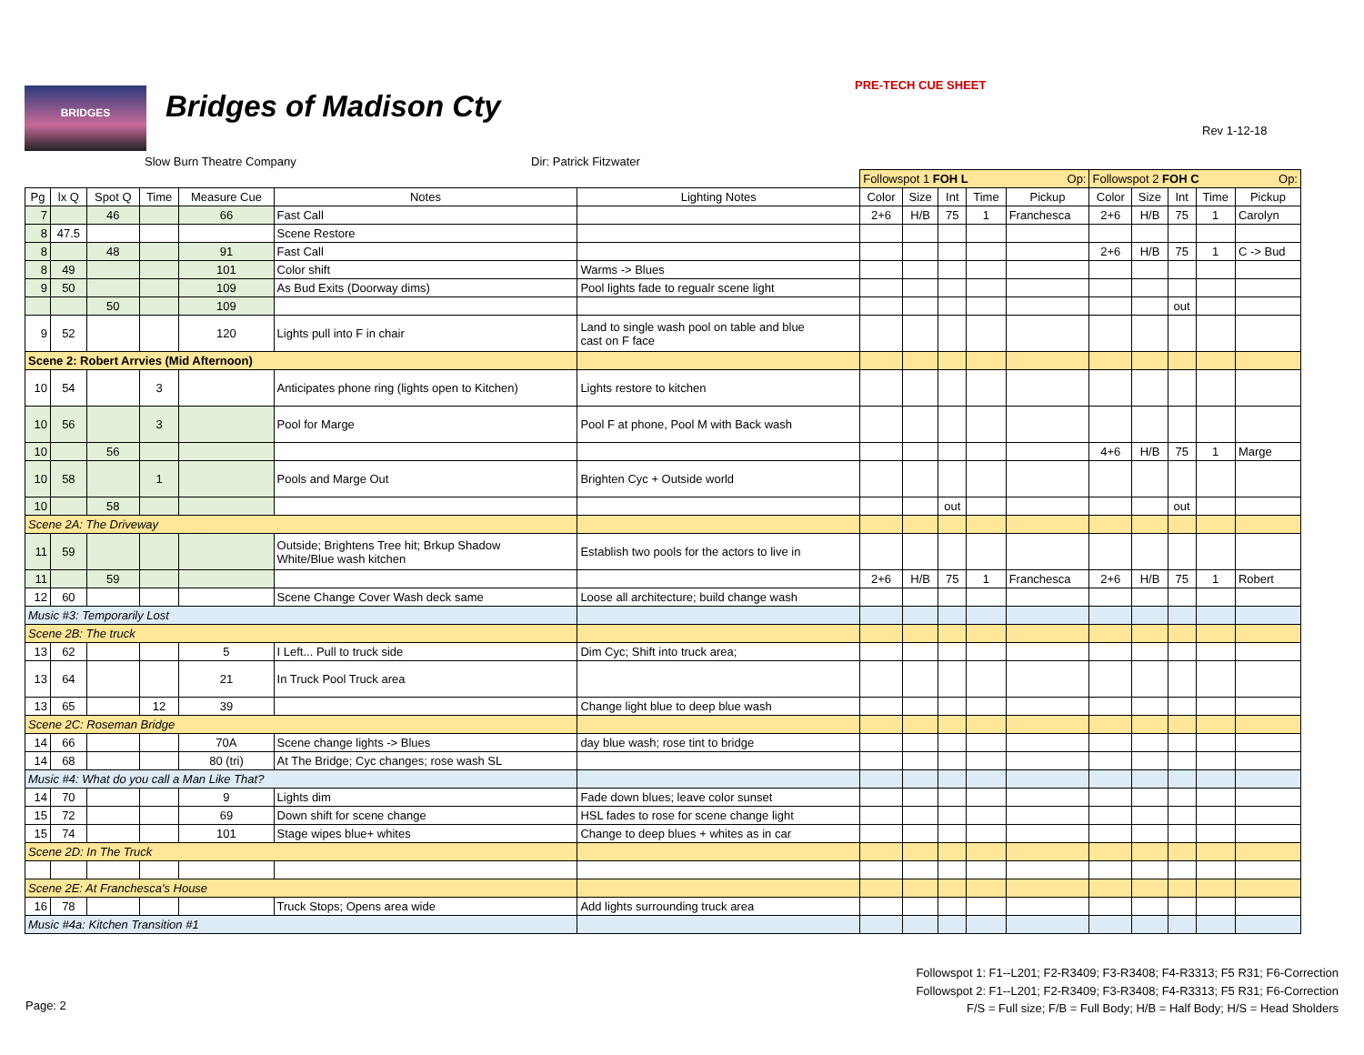BRIDGES Bridges of Madison Cty
PRE-TECH CUE SHEET
Rev 1-12-18
Slow Burn Theatre Company Dir: Patrick Fitzwater
| | | | | | | | Followspot 1 FOH L Op: | | | | | Followspot 2 FOH C Op: | | | | |
| Pg | lx Q | Spot Q | Time | Measure Cue | Notes | Lighting Notes | Color | Size | Int | Time | Pickup | Color | Size | Int | Time | Pickup |
| 7 | | 46 | | 66 | Fast Call | | 2+6 | H/B | 75 | 1 | Franchesca | 2+6 | H/B | 75 | 1 | Carolyn |
| 8 | 47.5 | | | | Scene Restore | | | | | | | | | | | |
| 8 | | 48 | | 91 | Fast Call | | | | | | | 2+6 | H/B | 75 | 1 | C -> Bud |
| 8 | 49 | | | 101 | Color shift | Warms -> Blues | | | | | | | | | | |
| 9 | 50 | | | 109 | As Bud Exits (Doorway dims) | Pool lights fade to regualr scene light | | | | | | | | | | |
| | | 50 | | 109 | | | | | | | | | | out | | |
| 9 | 52 | | | 120 | Lights pull into F in chair | Land to single wash pool on table and blue cast on F face | | | | | | | | | | |
| Scene 2: Robert Arrvies (Mid Afternoon) | | | | | | | | | | | | | | | | |
| 10 | 54 | | 3 | | Anticipates phone ring (lights open to Kitchen) | Lights restore to kitchen | | | | | | | | | | |
| 10 | 56 | | 3 | | Pool for Marge | Pool F at phone, Pool M with Back wash | | | | | | | | | | |
| 10 | | 56 | | | | | | | | | | 4+6 | H/B | 75 | 1 | Marge |
| 10 | 58 | | 1 | | Pools and Marge Out | Brighten Cyc + Outside world | | | | | | | | | | |
| 10 | | 58 | | | | | | | out | | | | | out | | |
| Scene 2A: The Driveway | | | | | | | | | | | | | | | | |
| 11 | 59 | | | | Outside; Brightens Tree hit; Brkup Shadow White/Blue wash kitchen | Establish two pools for the actors to live in | | | | | | | | | | |
| 11 | | 59 | | | | | 2+6 | H/B | 75 | 1 | Franchesca | 2+6 | H/B | 75 | 1 | Robert |
| 12 | 60 | | | | Scene Change Cover Wash deck same | Loose all architecture; build change wash | | | | | | | | | | |
| Music #3: Temporarily Lost | | | | | | | | | | | | | | | | |
| Scene 2B: The truck | | | | | | | | | | | | | | | | |
| 13 | 62 | | | 5 | I Left... Pull to truck side | Dim Cyc; Shift into truck area; | | | | | | | | | | |
| 13 | 64 | | | 21 | In Truck Pool Truck area | | | | | | | | | | | |
| 13 | 65 | | 12 | 39 | | Change light blue to deep blue wash | | | | | | | | | | |
| Scene 2C: Roseman Bridge | | | | | | | | | | | | | | | | |
| 14 | 66 | | | 70A | Scene change lights -> Blues | day blue wash; rose tint to bridge | | | | | | | | | | |
| 14 | 68 | | | 80 (tri) | At The Bridge; Cyc changes; rose wash SL | | | | | | | | | | | |
| Music #4: What do you call a Man Like That? | | | | | | | | | | | | | | | | |
| 14 | 70 | | | 9 | Lights dim | Fade down blues; leave color sunset | | | | | | | | | | |
| 15 | 72 | | | 69 | Down shift for scene change | HSL fades to rose for scene change light | | | | | | | | | | |
| 15 | 74 | | | 101 | Stage wipes blue+ whites | Change to deep blues + whites as in car | | | | | | | | | | |
| Scene 2D: In The Truck | | | | | | | | | | | | | | | | |
| Scene 2E: At Franchesca's House | | | | | | | | | | | | | | | | |
| 16 | 78 | | | | Truck Stops; Opens area wide | Add lights surrounding truck area | | | | | | | | | | |
| Music #4a: Kitchen Transition #1 | | | | | | | | | | | | | | | | |
Followspot 1: F1--L201; F2-R3409; F3-R3408; F4-R3313; F5 R31; F6-Correction
Followspot 2: F1--L201; F2-R3409; F3-R3408; F4-R3313; F5 R31; F6-Correction
F/S = Full size; F/B = Full Body; H/B = Half Body; H/S = Head Sholders
Page: 2